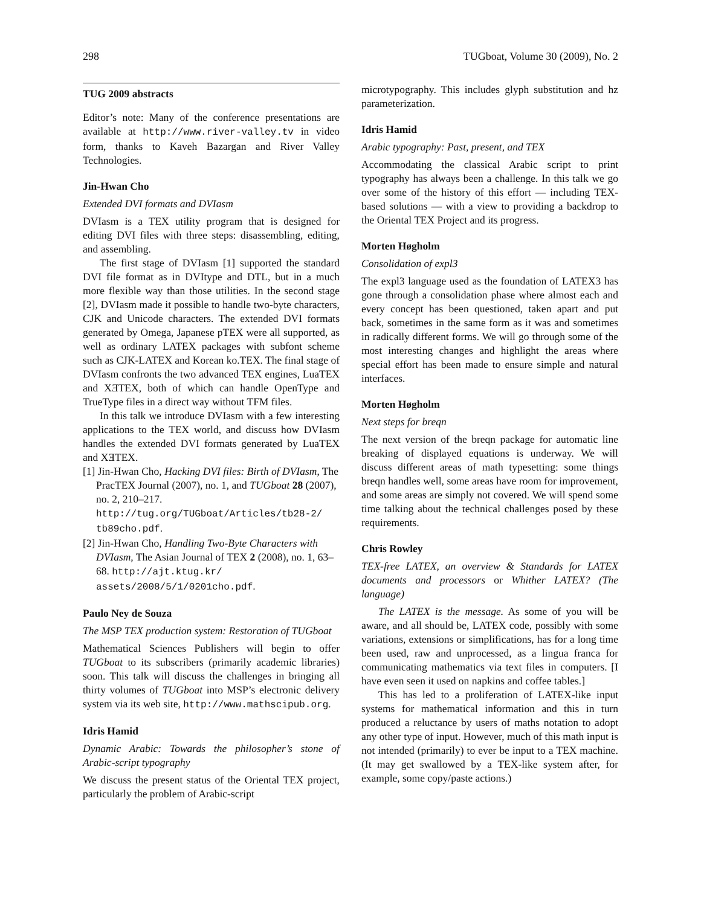298 TUGboat, Volume 30 (2009), No. 2
TUG 2009 abstracts
Editor’s note: Many of the conference presentations are available at http://www.river-valley.tv in video form, thanks to Kaveh Bazargan and River Valley Technologies.
Jin-Hwan Cho
Extended DVI formats and DVIasm
DVIasm is a TEX utility program that is designed for editing DVI files with three steps: disassembling, editing, and assembling.
The first stage of DVIasm [1] supported the standard DVI file format as in DVItype and DTL, but in a much more flexible way than those utilities. In the second stage [2], DVIasm made it possible to handle two-byte characters, CJK and Unicode characters. The extended DVI formats generated by Omega, Japanese pTEX were all supported, as well as ordinary LATEX packages with subfont scheme such as CJK-LATEX and Korean ko.TEX. The final stage of DVIasm confronts the two advanced TEX engines, LuaTEX and XƎTEX, both of which can handle OpenType and TrueType files in a direct way without TFM files.
In this talk we introduce DVIasm with a few interesting applications to the TEX world, and discuss how DVIasm handles the extended DVI formats generated by LuaTEX and XƎTEX.
[1] Jin-Hwan Cho, Hacking DVI files: Birth of DVIasm, The PracTEX Journal (2007), no. 1, and TUGboat 28 (2007), no. 2, 210–217. http://tug.org/TUGboat/Articles/tb28-2/ tb89cho.pdf.
[2] Jin-Hwan Cho, Handling Two-Byte Characters with DVIasm, The Asian Journal of TEX 2 (2008), no. 1, 63–68. http://ajt.ktug.kr/ assets/2008/5/1/0201cho.pdf.
Paulo Ney de Souza
The MSP TEX production system: Restoration of TUGboat
Mathematical Sciences Publishers will begin to offer TUGboat to its subscribers (primarily academic libraries) soon. This talk will discuss the challenges in bringing all thirty volumes of TUGboat into MSP’s electronic delivery system via its web site, http://www.mathscipub.org.
Idris Hamid
Dynamic Arabic: Towards the philosopher’s stone of Arabic-script typography
We discuss the present status of the Oriental TEX project, particularly the problem of Arabic-script
microtypography. This includes glyph substitution and hz parameterization.
Idris Hamid
Arabic typography: Past, present, and TEX
Accommodating the classical Arabic script to print typography has always been a challenge. In this talk we go over some of the history of this effort — including TEX-based solutions — with a view to providing a backdrop to the Oriental TEX Project and its progress.
Morten Høgholm
Consolidation of expl3
The expl3 language used as the foundation of LATEX3 has gone through a consolidation phase where almost each and every concept has been questioned, taken apart and put back, sometimes in the same form as it was and sometimes in radically different forms. We will go through some of the most interesting changes and highlight the areas where special effort has been made to ensure simple and natural interfaces.
Morten Høgholm
Next steps for breqn
The next version of the breqn package for automatic line breaking of displayed equations is underway. We will discuss different areas of math typesetting: some things breqn handles well, some areas have room for improvement, and some areas are simply not covered. We will spend some time talking about the technical challenges posed by these requirements.
Chris Rowley
TEX-free LATEX, an overview & Standards for LATEX documents and processors or Whither LATEX? (The language)
The LATEX is the message. As some of you will be aware, and all should be, LATEX code, possibly with some variations, extensions or simplifications, has for a long time been used, raw and unprocessed, as a lingua franca for communicating mathematics via text files in computers. [I have even seen it used on napkins and coffee tables.]
This has led to a proliferation of LATEX-like input systems for mathematical information and this in turn produced a reluctance by users of maths notation to adopt any other type of input. However, much of this math input is not intended (primarily) to ever be input to a TEX machine. (It may get swallowed by a TEX-like system after, for example, some copy/paste actions.)